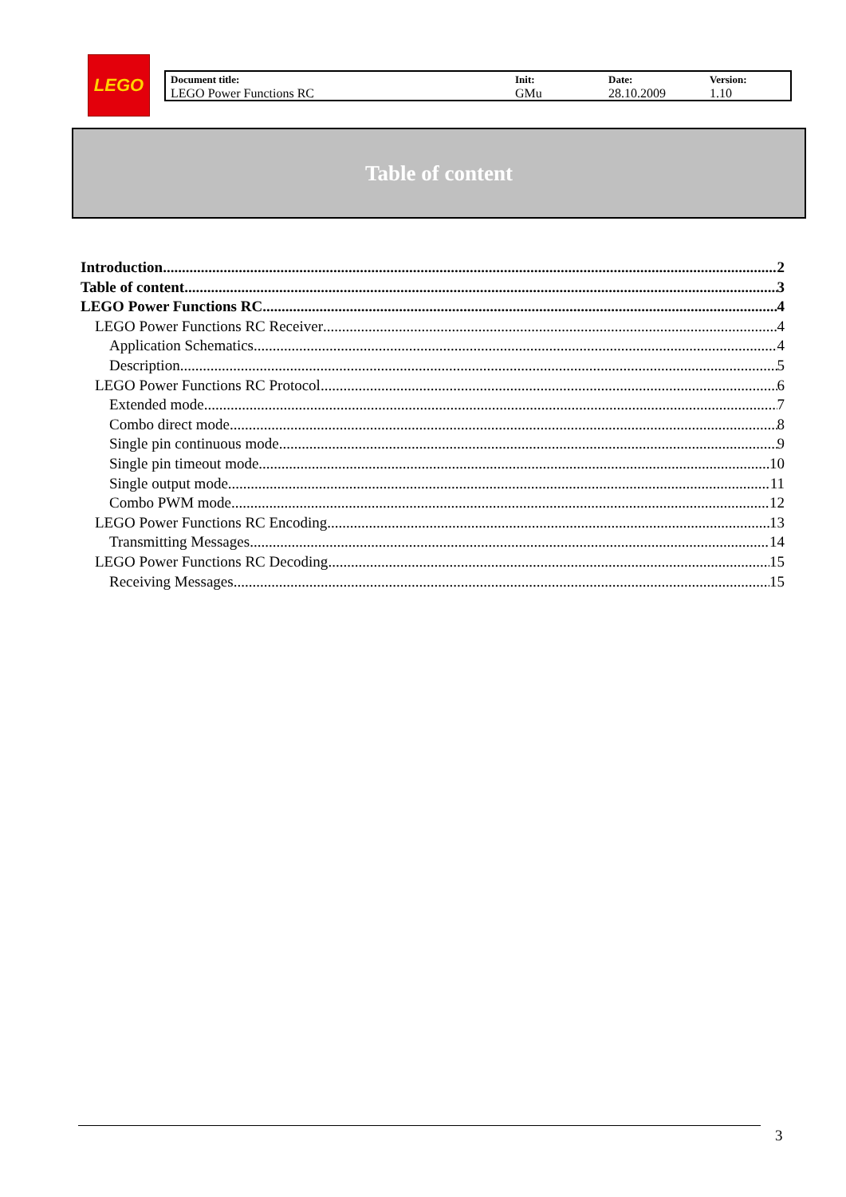LEGO
| Document title: LEGO Power Functions RC | Init: GMu | Date: 28.10.2009 | Version: 1.10 |
Table of content
Introduction 2
Table of content 3
LEGO Power Functions RC 4
LEGO Power Functions RC Receiver 4
Application Schematics 4
Description 5
LEGO Power Functions RC Protocol 6
Extended mode 7
Combo direct mode 8
Single pin continuous mode 9
Single pin timeout mode 10
Single output mode 11
Combo PWM mode 12
LEGO Power Functions RC Encoding 13
Transmitting Messages 14
LEGO Power Functions RC Decoding 15
Receiving Messages 15
3